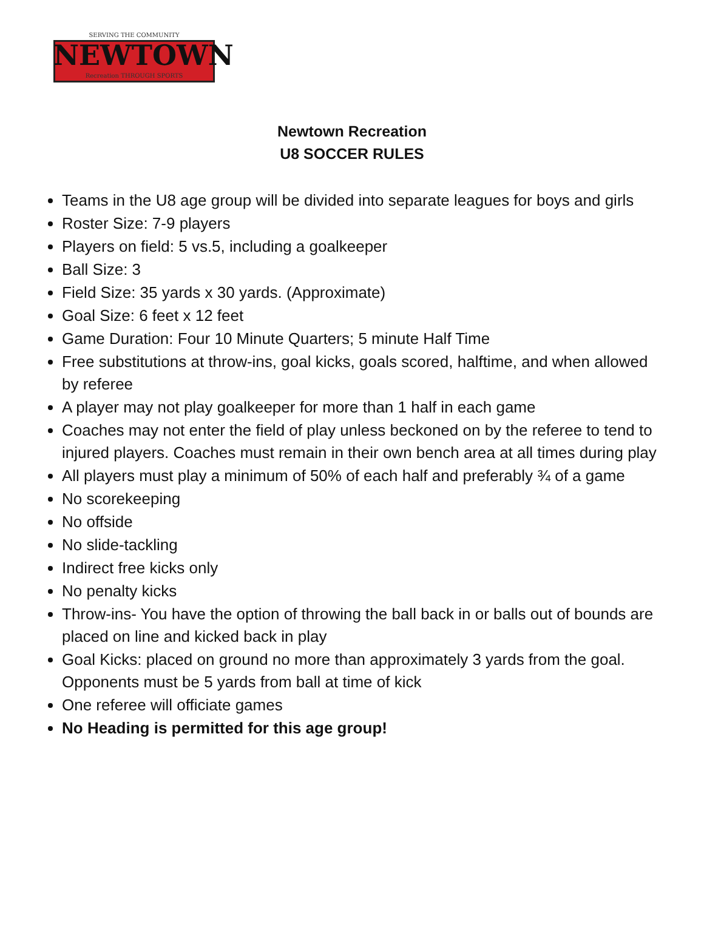SERVING THE COMMUNITY
NEWTOWN
Recreation THROUGH SPORTS
Newtown Recreation
U8 SOCCER RULES
Teams in the U8 age group will be divided into separate leagues for boys and girls
Roster Size: 7-9 players
Players on field: 5 vs.5, including a goalkeeper
Ball Size: 3
Field Size: 35 yards x 30 yards. (Approximate)
Goal Size: 6 feet x 12 feet
Game Duration: Four 10 Minute Quarters; 5 minute Half Time
Free substitutions at throw-ins, goal kicks, goals scored, halftime, and when allowed by referee
A player may not play goalkeeper for more than 1 half in each game
Coaches may not enter the field of play unless beckoned on by the referee to tend to injured players. Coaches must remain in their own bench area at all times during play
All players must play a minimum of 50% of each half and preferably ¾ of a game
No scorekeeping
No offside
No slide-tackling
Indirect free kicks only
No penalty kicks
Throw-ins- You have the option of throwing the ball back in or balls out of bounds are placed on line and kicked back in play
Goal Kicks: placed on ground no more than approximately 3 yards from the goal. Opponents must be 5 yards from ball at time of kick
One referee will officiate games
No Heading is permitted for this age group!